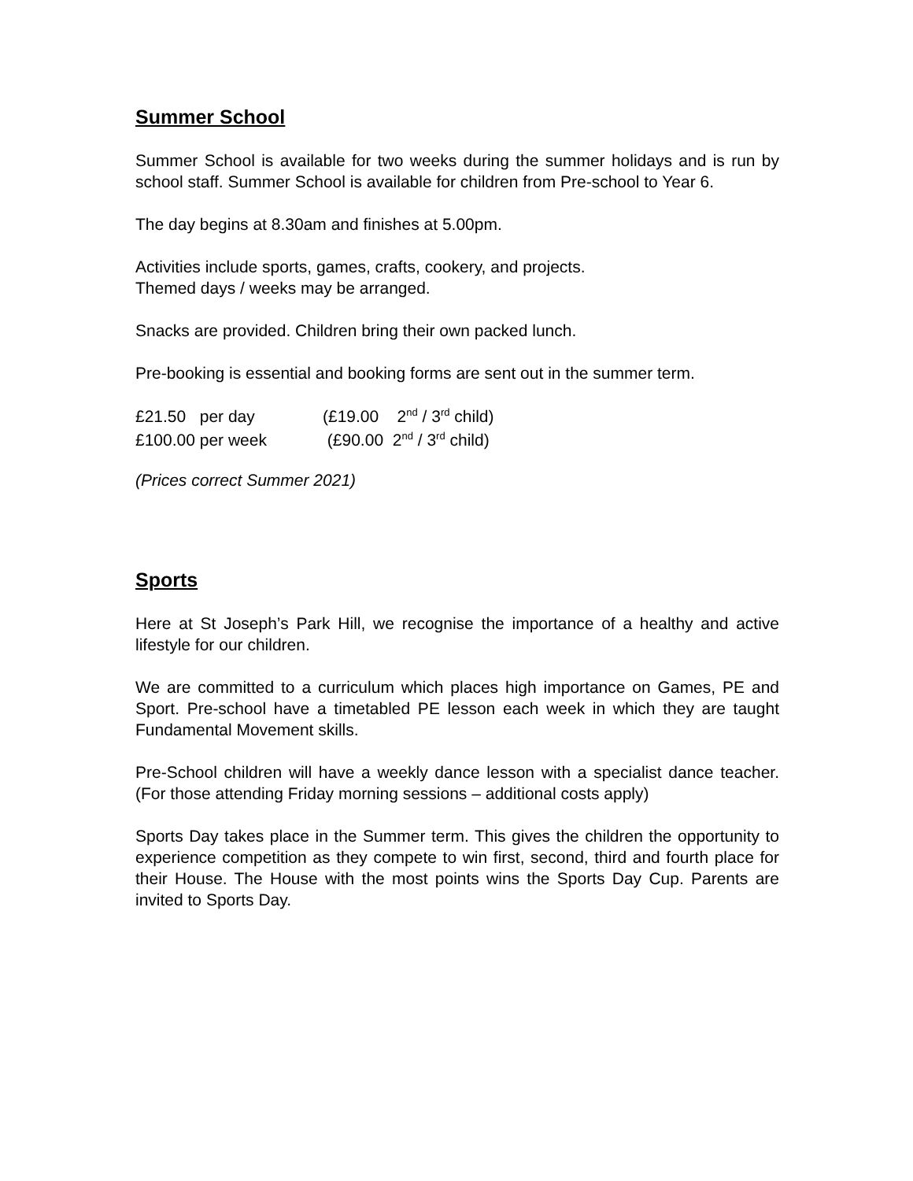Summer School
Summer School is available for two weeks during the summer holidays and is run by school staff. Summer School is available for children from Pre-school to Year 6.
The day begins at 8.30am and finishes at 5.00pm.
Activities include sports, games, crafts, cookery, and projects.
Themed days / weeks may be arranged.
Snacks are provided. Children bring their own packed lunch.
Pre-booking is essential and booking forms are sent out in the summer term.
| £21.50 per day | (£19.00 2<sup>nd</sup> / 3<sup>rd</sup> child) |
| £100.00 per week | (£90.00 2<sup>nd</sup> / 3<sup>rd</sup> child) |
(Prices correct Summer 2021)
Sports
Here at St Joseph’s Park Hill, we recognise the importance of a healthy and active lifestyle for our children.
We are committed to a curriculum which places high importance on Games, PE and Sport. Pre-school have a timetabled PE lesson each week in which they are taught Fundamental Movement skills.
Pre-School children will have a weekly dance lesson with a specialist dance teacher. (For those attending Friday morning sessions – additional costs apply)
Sports Day takes place in the Summer term. This gives the children the opportunity to experience competition as they compete to win first, second, third and fourth place for their House. The House with the most points wins the Sports Day Cup. Parents are invited to Sports Day.